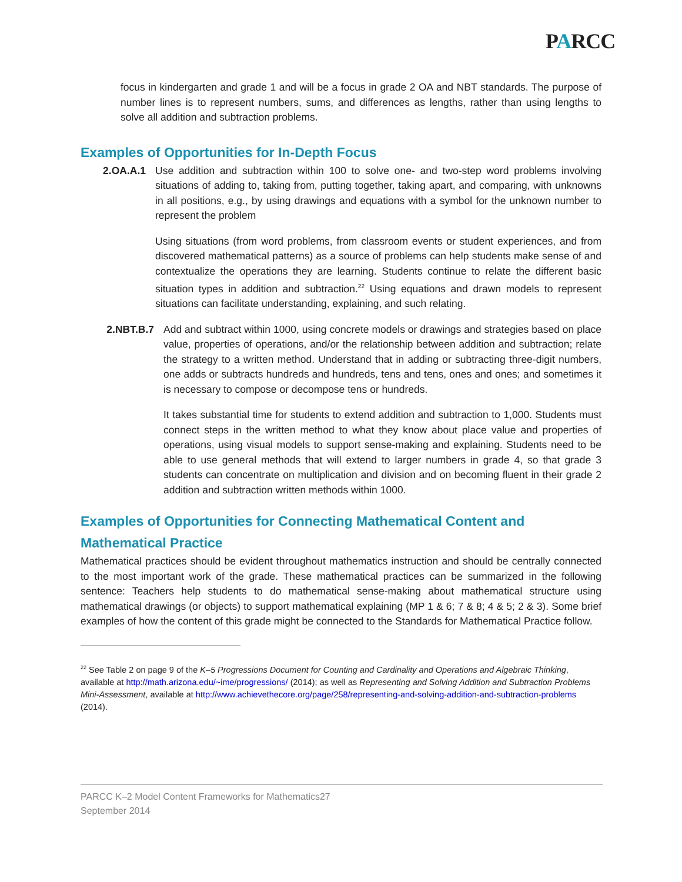PARCC
focus in kindergarten and grade 1 and will be a focus in grade 2 OA and NBT standards. The purpose of number lines is to represent numbers, sums, and differences as lengths, rather than using lengths to solve all addition and subtraction problems.
Examples of Opportunities for In-Depth Focus
2.OA.A.1 Use addition and subtraction within 100 to solve one- and two-step word problems involving situations of adding to, taking from, putting together, taking apart, and comparing, with unknowns in all positions, e.g., by using drawings and equations with a symbol for the unknown number to represent the problem
Using situations (from word problems, from classroom events or student experiences, and from discovered mathematical patterns) as a source of problems can help students make sense of and contextualize the operations they are learning. Students continue to relate the different basic situation types in addition and subtraction.<sup>22</sup> Using equations and drawn models to represent situations can facilitate understanding, explaining, and such relating.
2.NBT.B.7 Add and subtract within 1000, using concrete models or drawings and strategies based on place value, properties of operations, and/or the relationship between addition and subtraction; relate the strategy to a written method. Understand that in adding or subtracting three-digit numbers, one adds or subtracts hundreds and hundreds, tens and tens, ones and ones; and sometimes it is necessary to compose or decompose tens or hundreds.
It takes substantial time for students to extend addition and subtraction to 1,000. Students must connect steps in the written method to what they know about place value and properties of operations, using visual models to support sense-making and explaining. Students need to be able to use general methods that will extend to larger numbers in grade 4, so that grade 3 students can concentrate on multiplication and division and on becoming fluent in their grade 2 addition and subtraction written methods within 1000.
Examples of Opportunities for Connecting Mathematical Content and Mathematical Practice
Mathematical practices should be evident throughout mathematics instruction and should be centrally connected to the most important work of the grade. These mathematical practices can be summarized in the following sentence: Teachers help students to do mathematical sense-making about mathematical structure using mathematical drawings (or objects) to support mathematical explaining (MP 1 & 6; 7 & 8; 4 & 5; 2 & 3). Some brief examples of how the content of this grade might be connected to the Standards for Mathematical Practice follow.
<sup>22</sup> See Table 2 on page 9 of the K–5 Progressions Document for Counting and Cardinality and Operations and Algebraic Thinking, available at http://math.arizona.edu/~ime/progressions/ (2014); as well as Representing and Solving Addition and Subtraction Problems Mini-Assessment, available at http://www.achievethecore.org/page/258/representing-and-solving-addition-and-subtraction-problems (2014).
PARCC K–2 Model Content Frameworks for Mathematics27
September 2014